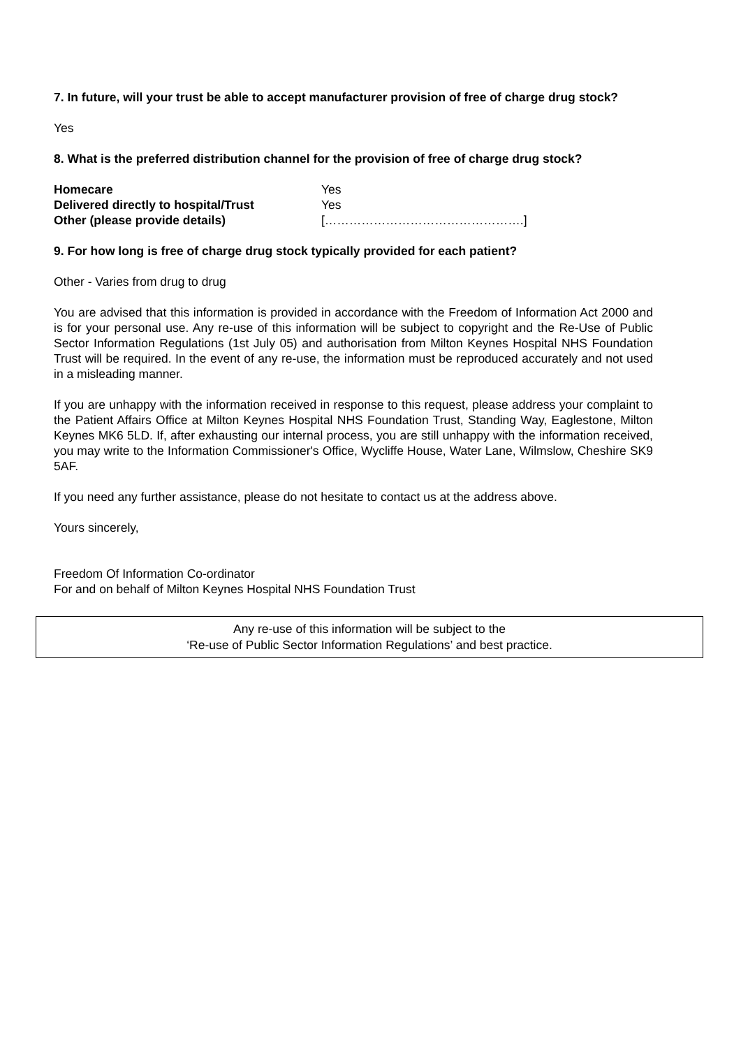7. In future, will your trust be able to accept manufacturer provision of free of charge drug stock?
Yes
8. What is the preferred distribution channel for the provision of free of charge drug stock?
| Homecare | Yes |
| Delivered directly to hospital/Trust | Yes |
| Other (please provide details) | [………………………………………….] |
9. For how long is free of charge drug stock typically provided for each patient?
Other - Varies from drug to drug
You are advised that this information is provided in accordance with the Freedom of Information Act 2000 and is for your personal use. Any re-use of this information will be subject to copyright and the Re-Use of Public Sector Information Regulations (1st July 05) and authorisation from Milton Keynes Hospital NHS Foundation Trust will be required. In the event of any re-use, the information must be reproduced accurately and not used in a misleading manner.
If you are unhappy with the information received in response to this request, please address your complaint to the Patient Affairs Office at Milton Keynes Hospital NHS Foundation Trust, Standing Way, Eaglestone, Milton Keynes MK6 5LD. If, after exhausting our internal process, you are still unhappy with the information received, you may write to the Information Commissioner's Office, Wycliffe House, Water Lane, Wilmslow, Cheshire SK9 5AF.
If you need any further assistance, please do not hesitate to contact us at the address above.
Yours sincerely,
Freedom Of Information Co-ordinator
For and on behalf of Milton Keynes Hospital NHS Foundation Trust
Any re-use of this information will be subject to the
‘Re-use of Public Sector Information Regulations’ and best practice.